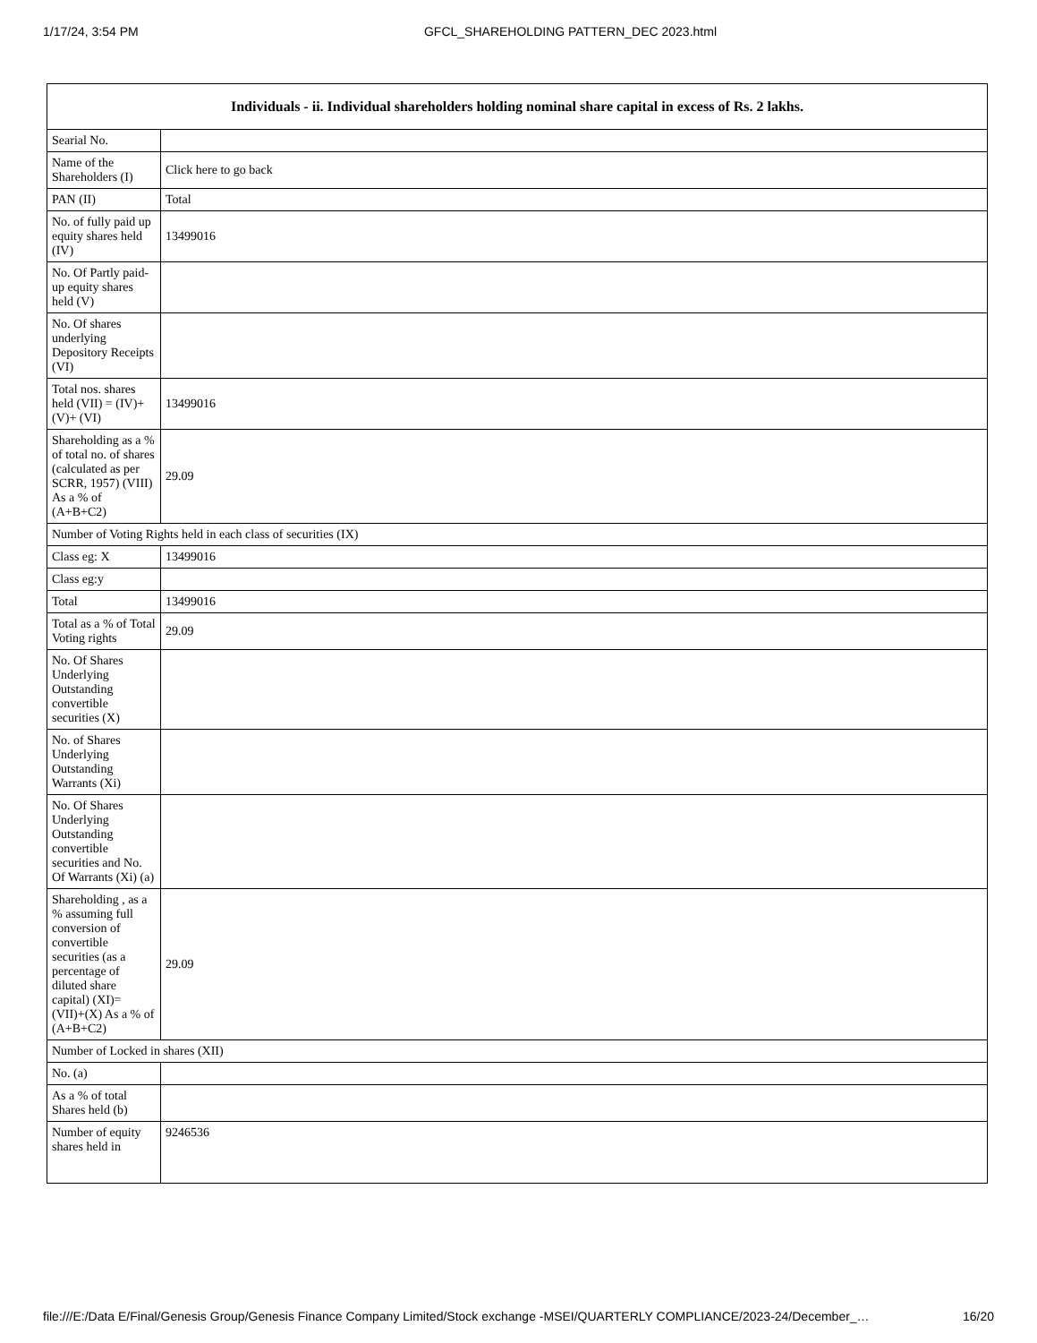1/17/24, 3:54 PM GFCL_SHAREHOLDING PATTERN_DEC 2023.html
| Individuals - ii. Individual shareholders holding nominal share capital in excess of Rs. 2 lakhs. | |
| --- | --- |
| Searial No. | |
| Name of the Shareholders (I) | Click here to go back |
| PAN (II) | Total |
| No. of fully paid up equity shares held (IV) | 13499016 |
| No. Of Partly paid-up equity shares held (V) | |
| No. Of shares underlying Depository Receipts (VI) | |
| Total nos. shares held (VII) = (IV)+(V)+ (VI) | 13499016 |
| Shareholding as a % of total no. of shares (calculated as per SCRR, 1957) (VIII) As a % of (A+B+C2) | 29.09 |
| Number of Voting Rights held in each class of securities (IX) | |
| Class eg: X | 13499016 |
| Class eg:y | |
| Total | 13499016 |
| Total as a % of Total Voting rights | 29.09 |
| No. Of Shares Underlying Outstanding convertible securities (X) | |
| No. of Shares Underlying Outstanding Warrants (Xi) | |
| No. Of Shares Underlying Outstanding convertible securities and No. Of Warrants (Xi) (a) | |
| Shareholding , as a % assuming full conversion of convertible securities (as a percentage of diluted share capital) (XI)= (VII)+(X) As a % of (A+B+C2) | 29.09 |
| Number of Locked in shares (XII) | |
| No. (a) | |
| As a % of total Shares held (b) | |
| Number of equity shares held in | 9246536 |
file:///E:/Data E/Final/Genesis Group/Genesis Finance Company Limited/Stock exchange -MSEI/QUARTERLY COMPLIANCE/2023-24/December_… 16/20